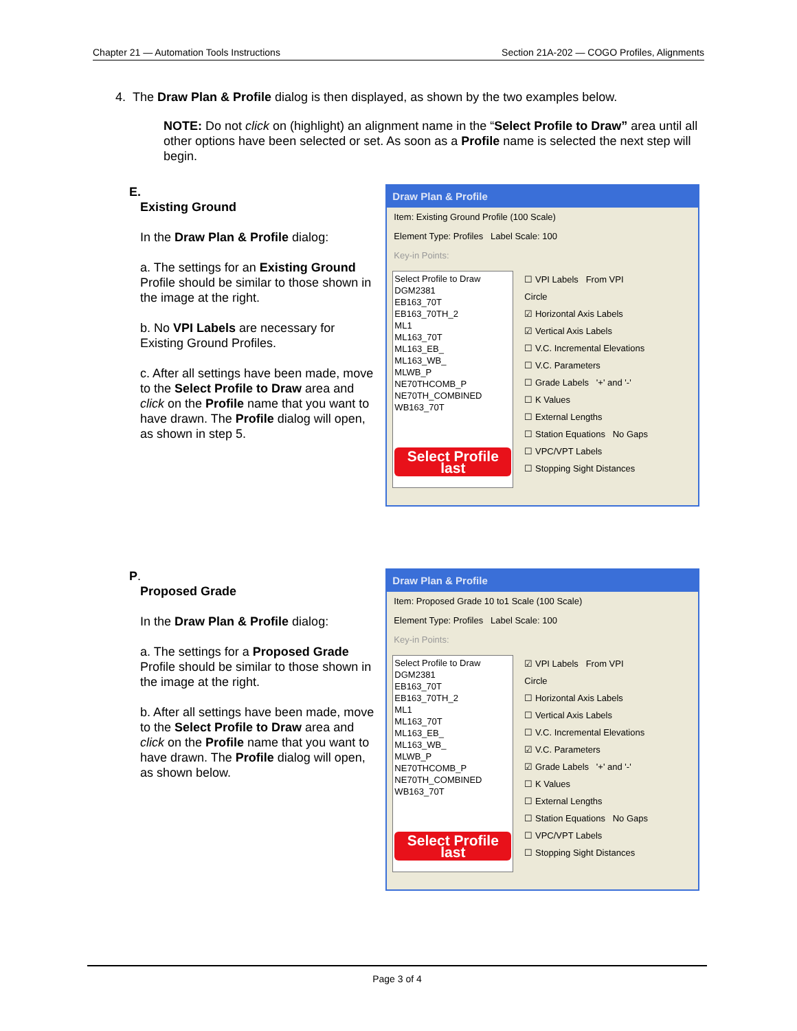Chapter 21 — Automation Tools Instructions Section 21A-202 — COGO Profiles, Alignments
4. The Draw Plan & Profile dialog is then displayed, as shown by the two examples below.
NOTE: Do not click on (highlight) an alignment name in the “Select Profile to Draw” area until all other options have been selected or set. As soon as a Profile name is selected the next step will begin.
E.
Existing Ground
In the Draw Plan & Profile dialog:
a. The settings for an Existing Ground Profile should be similar to those shown in the image at the right.
b. No VPI Labels are necessary for Existing Ground Profiles.
c. After all settings have been made, move to the Select Profile to Draw area and click on the Profile name that you want to have drawn. The Profile dialog will open, as shown in step 5.
Draw Plan & Profile
Item: Existing Ground Profile (100 Scale)
Element Type: Profiles Label Scale: 100
Key-in Points:
Select Profile to Draw
DGM2381
EB163_70T
EB163_70TH_2
ML1
ML163_70T
ML163_EB_
ML163_WB_
MLWB_P
NE70THCOMB_P
NE70TH_COMBINED
WB163_70T
Select Profile last
☐ VPI Labels From VPI
Circle
☑ Horizontal Axis Labels
☑ Vertical Axis Labels
☐ V.C. Incremental Elevations
☐ V.C. Parameters
☐ Grade Labels '+' and '-'
☐ K Values
☐ External Lengths
☐ Station Equations No Gaps
☐ VPC/VPT Labels
☐ Stopping Sight Distances
P.
Proposed Grade
In the Draw Plan & Profile dialog:
a. The settings for a Proposed Grade Profile should be similar to those shown in the image at the right.
b. After all settings have been made, move to the Select Profile to Draw area and click on the Profile name that you want to have drawn. The Profile dialog will open, as shown below.
Draw Plan & Profile
Item: Proposed Grade 10 to1 Scale (100 Scale)
Element Type: Profiles Label Scale: 100
Key-in Points:
Select Profile to Draw
DGM2381
EB163_70T
EB163_70TH_2
ML1
ML163_70T
ML163_EB_
ML163_WB_
MLWB_P
NE70THCOMB_P
NE70TH_COMBINED
WB163_70T
Select Profile last
☑ VPI Labels From VPI
Circle
☐ Horizontal Axis Labels
☐ Vertical Axis Labels
☐ V.C. Incremental Elevations
☑ V.C. Parameters
☑ Grade Labels '+' and '-'
☐ K Values
☐ External Lengths
☐ Station Equations No Gaps
☐ VPC/VPT Labels
☐ Stopping Sight Distances
Page 3 of 4